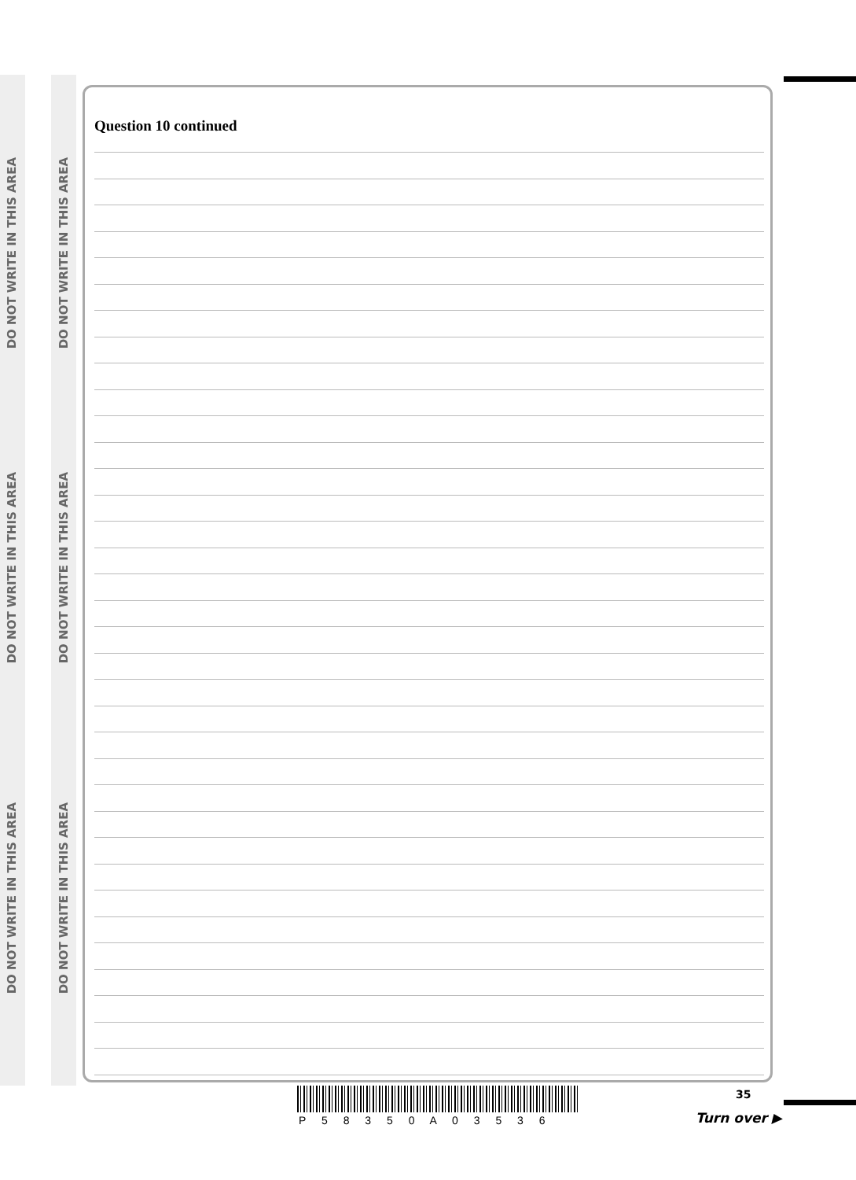DO NOT WRITE IN THIS AREA
DO NOT WRITE IN THIS AREA
DO NOT WRITE IN THIS AREA
DO NOT WRITE IN THIS AREA
DO NOT WRITE IN THIS AREA
DO NOT WRITE IN THIS AREA
Question 10 continued
P 5 8 3 5 0 A 0 3 5 3 6
35
Turn over ▶